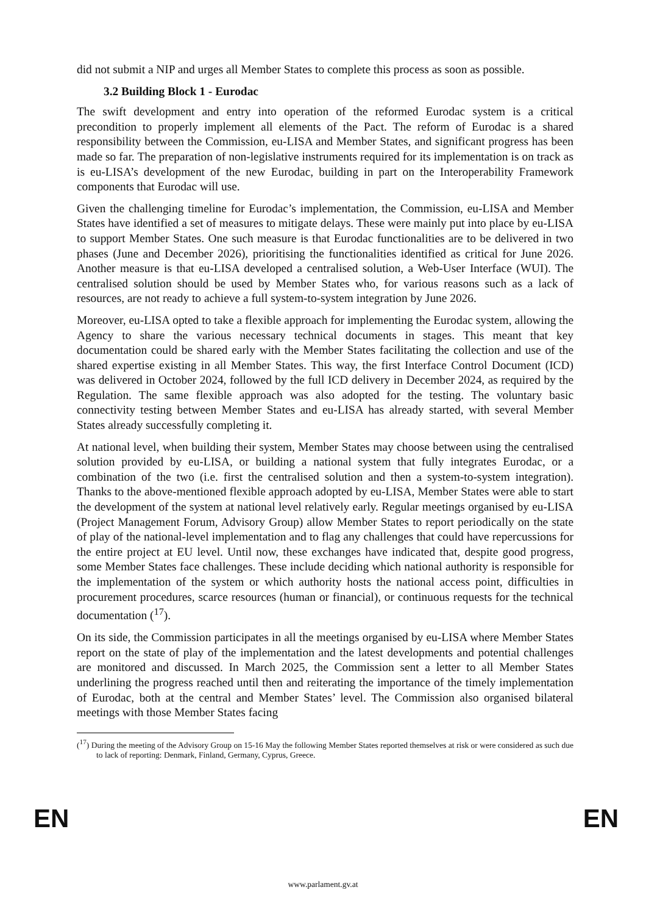did not submit a NIP and urges all Member States to complete this process as soon as possible.
3.2 Building Block 1 - Eurodac
The swift development and entry into operation of the reformed Eurodac system is a critical precondition to properly implement all elements of the Pact. The reform of Eurodac is a shared responsibility between the Commission, eu-LISA and Member States, and significant progress has been made so far. The preparation of non-legislative instruments required for its implementation is on track as is eu-LISA’s development of the new Eurodac, building in part on the Interoperability Framework components that Eurodac will use.
Given the challenging timeline for Eurodac’s implementation, the Commission, eu-LISA and Member States have identified a set of measures to mitigate delays. These were mainly put into place by eu-LISA to support Member States. One such measure is that Eurodac functionalities are to be delivered in two phases (June and December 2026), prioritising the functionalities identified as critical for June 2026. Another measure is that eu-LISA developed a centralised solution, a Web-User Interface (WUI). The centralised solution should be used by Member States who, for various reasons such as a lack of resources, are not ready to achieve a full system-to-system integration by June 2026.
Moreover, eu-LISA opted to take a flexible approach for implementing the Eurodac system, allowing the Agency to share the various necessary technical documents in stages. This meant that key documentation could be shared early with the Member States facilitating the collection and use of the shared expertise existing in all Member States. This way, the first Interface Control Document (ICD) was delivered in October 2024, followed by the full ICD delivery in December 2024, as required by the Regulation. The same flexible approach was also adopted for the testing. The voluntary basic connectivity testing between Member States and eu-LISA has already started, with several Member States already successfully completing it.
At national level, when building their system, Member States may choose between using the centralised solution provided by eu-LISA, or building a national system that fully integrates Eurodac, or a combination of the two (i.e. first the centralised solution and then a system-to-system integration). Thanks to the above-mentioned flexible approach adopted by eu-LISA, Member States were able to start the development of the system at national level relatively early. Regular meetings organised by eu-LISA (Project Management Forum, Advisory Group) allow Member States to report periodically on the state of play of the national-level implementation and to flag any challenges that could have repercussions for the entire project at EU level. Until now, these exchanges have indicated that, despite good progress, some Member States face challenges. These include deciding which national authority is responsible for the implementation of the system or which authority hosts the national access point, difficulties in procurement procedures, scarce resources (human or financial), or continuous requests for the technical documentation (<sup>17</sup>).
On its side, the Commission participates in all the meetings organised by eu-LISA where Member States report on the state of play of the implementation and the latest developments and potential challenges are monitored and discussed. In March 2025, the Commission sent a letter to all Member States underlining the progress reached until then and reiterating the importance of the timely implementation of Eurodac, both at the central and Member States’ level. The Commission also organised bilateral meetings with those Member States facing
(<sup>17</sup>) During the meeting of the Advisory Group on 15-16 May the following Member States reported themselves at risk or were considered as such due to lack of reporting: Denmark, Finland, Germany, Cyprus, Greece.
EN EN
www.parlament.gv.at